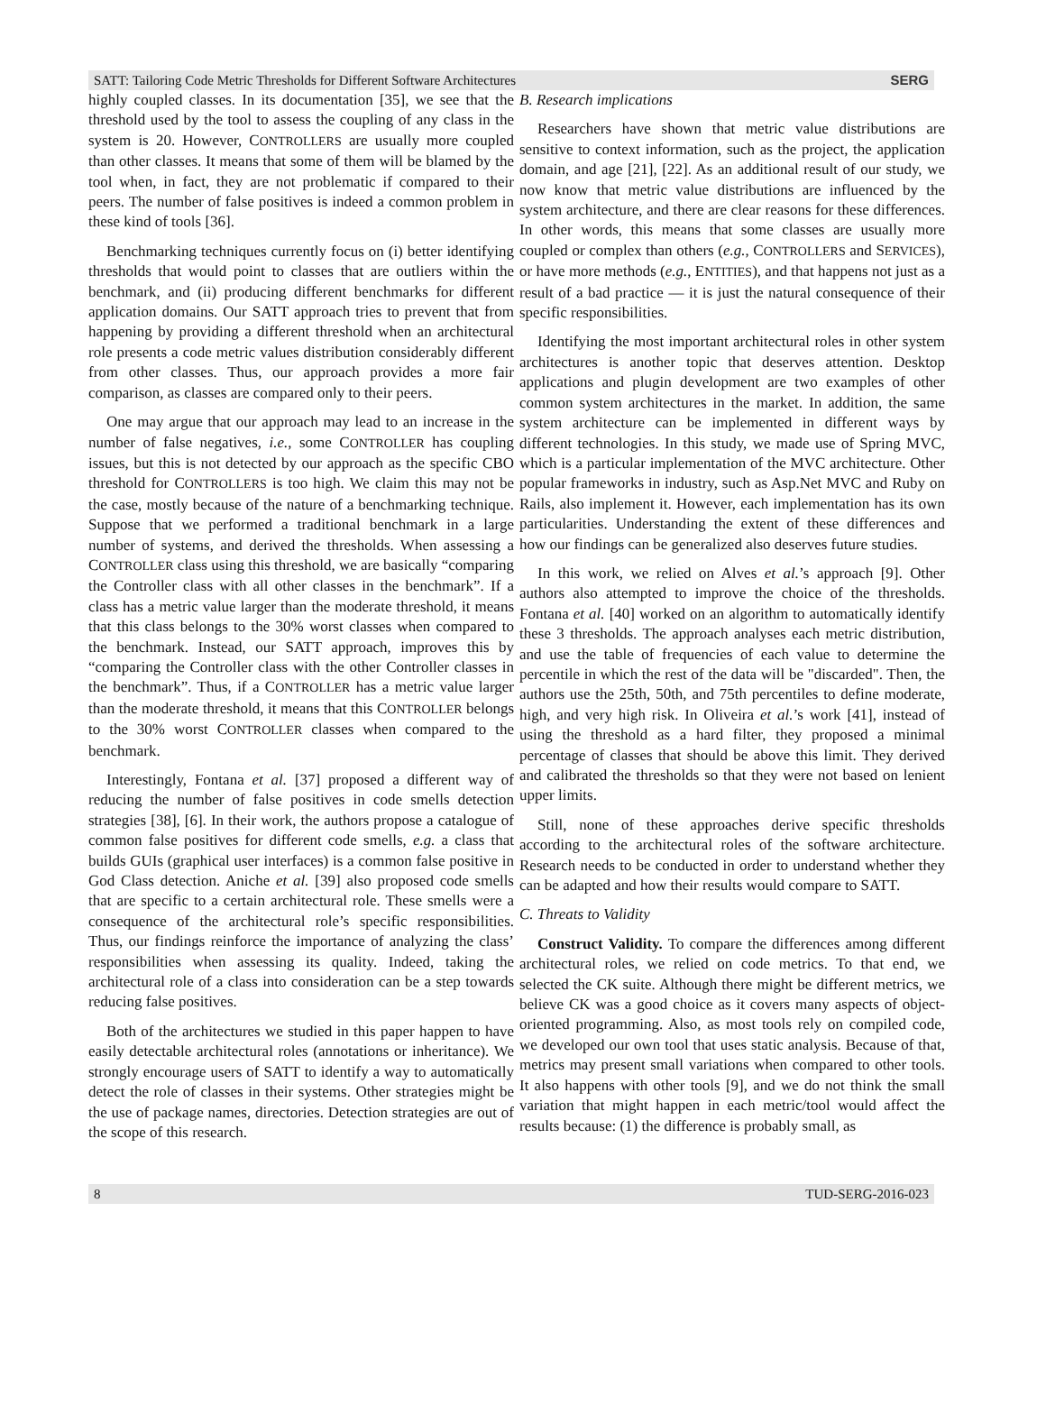SATT: Tailoring Code Metric Thresholds for Different Software Architectures SERG
highly coupled classes. In its documentation [35], we see that the threshold used by the tool to assess the coupling of any class in the system is 20. However, CONTROLLERS are usually more coupled than other classes. It means that some of them will be blamed by the tool when, in fact, they are not problematic if compared to their peers. The number of false positives is indeed a common problem in these kind of tools [36].
Benchmarking techniques currently focus on (i) better identifying thresholds that would point to classes that are outliers within the benchmark, and (ii) producing different benchmarks for different application domains. Our SATT approach tries to prevent that from happening by providing a different threshold when an architectural role presents a code metric values distribution considerably different from other classes. Thus, our approach provides a more fair comparison, as classes are compared only to their peers.
One may argue that our approach may lead to an increase in the number of false negatives, i.e., some CONTROLLER has coupling issues, but this is not detected by our approach as the specific CBO threshold for CONTROLLERS is too high. We claim this may not be the case, mostly because of the nature of a benchmarking technique. Suppose that we performed a traditional benchmark in a large number of systems, and derived the thresholds. When assessing a CONTROLLER class using this threshold, we are basically “comparing the Controller class with all other classes in the benchmark”. If a class has a metric value larger than the moderate threshold, it means that this class belongs to the 30% worst classes when compared to the benchmark. Instead, our SATT approach, improves this by “comparing the Controller class with the other Controller classes in the benchmark”. Thus, if a CONTROLLER has a metric value larger than the moderate threshold, it means that this CONTROLLER belongs to the 30% worst CONTROLLER classes when compared to the benchmark.
Interestingly, Fontana et al. [37] proposed a different way of reducing the number of false positives in code smells detection strategies [38], [6]. In their work, the authors propose a catalogue of common false positives for different code smells, e.g. a class that builds GUIs (graphical user interfaces) is a common false positive in God Class detection. Aniche et al. [39] also proposed code smells that are specific to a certain architectural role. These smells were a consequence of the architectural role’s specific responsibilities. Thus, our findings reinforce the importance of analyzing the class’ responsibilities when assessing its quality. Indeed, taking the architectural role of a class into consideration can be a step towards reducing false positives.
Both of the architectures we studied in this paper happen to have easily detectable architectural roles (annotations or inheritance). We strongly encourage users of SATT to identify a way to automatically detect the role of classes in their systems. Other strategies might be the use of package names, directories. Detection strategies are out of the scope of this research.
B. Research implications
Researchers have shown that metric value distributions are sensitive to context information, such as the project, the application domain, and age [21], [22]. As an additional result of our study, we now know that metric value distributions are influenced by the system architecture, and there are clear reasons for these differences. In other words, this means that some classes are usually more coupled or complex than others (e.g., CONTROLLERS and SERVICES), or have more methods (e.g., ENTITIES), and that happens not just as a result of a bad practice — it is just the natural consequence of their specific responsibilities.
Identifying the most important architectural roles in other system architectures is another topic that deserves attention. Desktop applications and plugin development are two examples of other common system architectures in the market. In addition, the same system architecture can be implemented in different ways by different technologies. In this study, we made use of Spring MVC, which is a particular implementation of the MVC architecture. Other popular frameworks in industry, such as Asp.Net MVC and Ruby on Rails, also implement it. However, each implementation has its own particularities. Understanding the extent of these differences and how our findings can be generalized also deserves future studies.
In this work, we relied on Alves et al.’s approach [9]. Other authors also attempted to improve the choice of the thresholds. Fontana et al. [40] worked on an algorithm to automatically identify these 3 thresholds. The approach analyses each metric distribution, and use the table of frequencies of each value to determine the percentile in which the rest of the data will be "discarded". Then, the authors use the 25th, 50th, and 75th percentiles to define moderate, high, and very high risk. In Oliveira et al.’s work [41], instead of using the threshold as a hard filter, they proposed a minimal percentage of classes that should be above this limit. They derived and calibrated the thresholds so that they were not based on lenient upper limits.
Still, none of these approaches derive specific thresholds according to the architectural roles of the software architecture. Research needs to be conducted in order to understand whether they can be adapted and how their results would compare to SATT.
C. Threats to Validity
Construct Validity. To compare the differences among different architectural roles, we relied on code metrics. To that end, we selected the CK suite. Although there might be different metrics, we believe CK was a good choice as it covers many aspects of object-oriented programming. Also, as most tools rely on compiled code, we developed our own tool that uses static analysis. Because of that, metrics may present small variations when compared to other tools. It also happens with other tools [9], and we do not think the small variation that might happen in each metric/tool would affect the results because: (1) the difference is probably small, as
8 TUD-SERG-2016-023